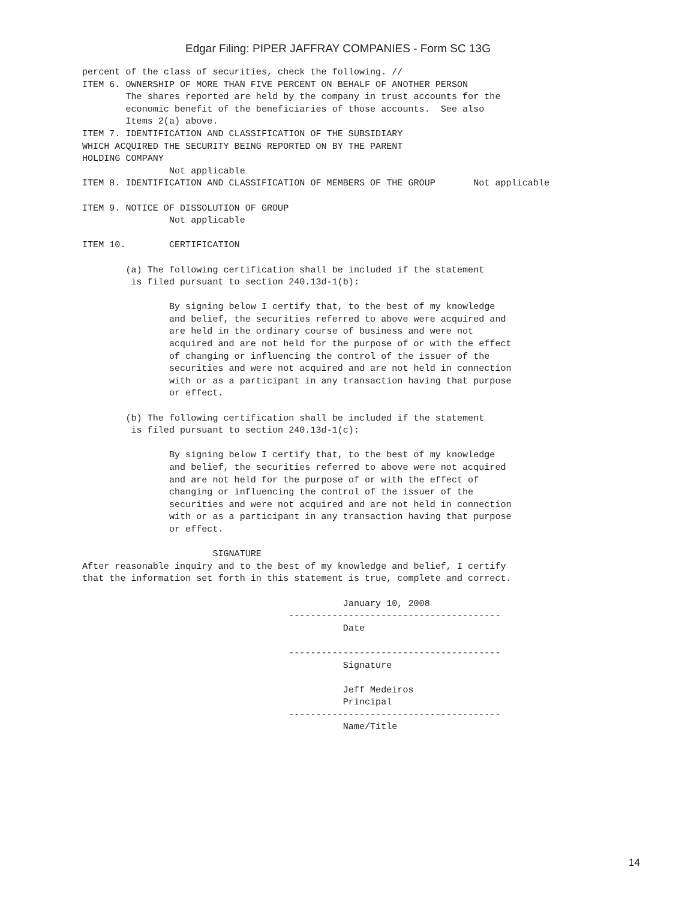Edgar Filing: PIPER JAFFRAY COMPANIES - Form SC 13G
percent of the class of securities, check the following. //
ITEM 6. OWNERSHIP OF MORE THAN FIVE PERCENT ON BEHALF OF ANOTHER PERSON
        The shares reported are held by the company in trust accounts for the
        economic benefit of the beneficiaries of those accounts.  See also
        Items 2(a) above.
ITEM 7. IDENTIFICATION AND CLASSIFICATION OF THE SUBSIDIARY
WHICH ACQUIRED THE SECURITY BEING REPORTED ON BY THE PARENT
HOLDING COMPANY
                Not applicable
ITEM 8. IDENTIFICATION AND CLASSIFICATION OF MEMBERS OF THE GROUP       Not applicable

ITEM 9. NOTICE OF DISSOLUTION OF GROUP
                Not applicable

ITEM 10.        CERTIFICATION

        (a) The following certification shall be included if the statement
         is filed pursuant to section 240.13d-1(b):

                By signing below I certify that, to the best of my knowledge
                and belief, the securities referred to above were acquired and
                are held in the ordinary course of business and were not
                acquired and are not held for the purpose of or with the effect
                of changing or influencing the control of the issuer of the
                securities and were not acquired and are not held in connection
                with or as a participant in any transaction having that purpose
                or effect.

        (b) The following certification shall be included if the statement
         is filed pursuant to section 240.13d-1(c):

                By signing below I certify that, to the best of my knowledge
                and belief, the securities referred to above were not acquired
                and are not held for the purpose of or with the effect of
                changing or influencing the control of the issuer of the
                securities and were not acquired and are not held in connection
                with or as a participant in any transaction having that purpose
                or effect.

                        SIGNATURE
After reasonable inquiry and to the best of my knowledge and belief, I certify
that the information set forth in this statement is true, complete and correct.

                                                January 10, 2008
                                      ---------------------------------------
                                                Date

                                      ---------------------------------------
                                                Signature

                                                Jeff Medeiros
                                                Principal
                                      ---------------------------------------
                                                Name/Title
14